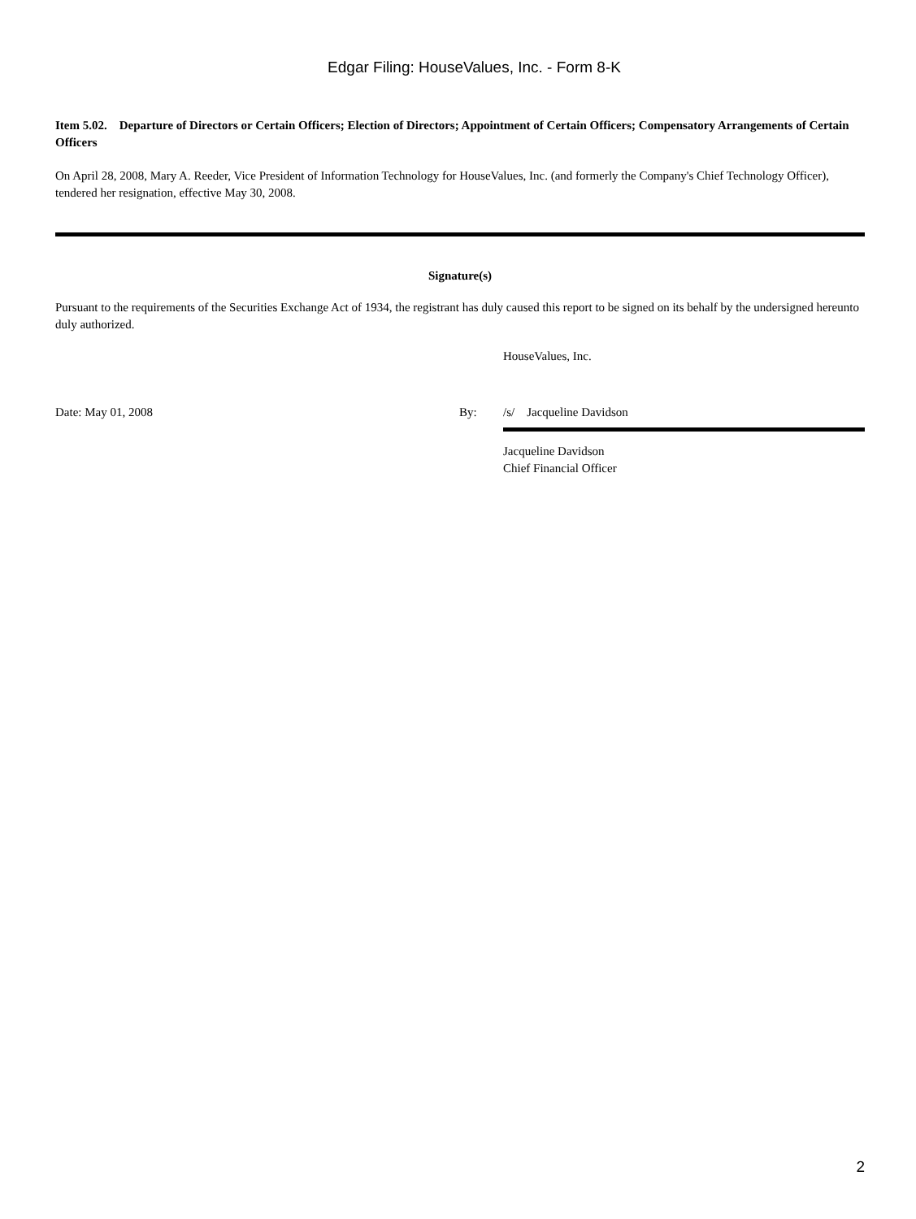Edgar Filing: HouseValues, Inc. - Form 8-K
Item 5.02. Departure of Directors or Certain Officers; Election of Directors; Appointment of Certain Officers; Compensatory Arrangements of Certain Officers
On April 28, 2008, Mary A. Reeder, Vice President of Information Technology for HouseValues, Inc. (and formerly the Company's Chief Technology Officer), tendered her resignation, effective May 30, 2008.
Signature(s)
Pursuant to the requirements of the Securities Exchange Act of 1934, the registrant has duly caused this report to be signed on its behalf by the undersigned hereunto duly authorized.
HouseValues, Inc.
Date: May 01, 2008 By: /s/ Jacqueline Davidson
Jacqueline Davidson
Chief Financial Officer
2